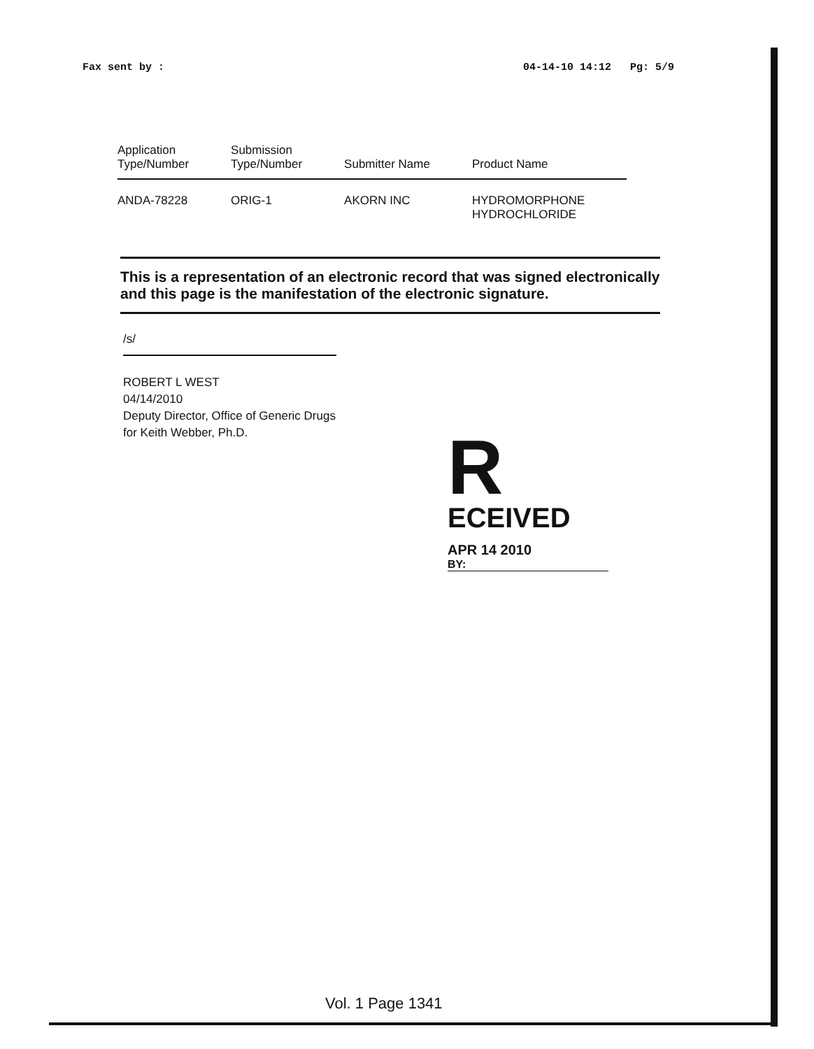Fax sent by : 04-14-10 14:12 Pg: 5/9
| Application Type/Number | Submission Type/Number | Submitter Name | Product Name |
| --- | --- | --- | --- |
| ANDA-78228 | ORIG-1 | AKORN INC | HYDROMORPHONE HYDROCHLORIDE |
This is a representation of an electronic record that was signed electronically and this page is the manifestation of the electronic signature.
/s/
ROBERT L WEST
04/14/2010
Deputy Director, Office of Generic Drugs
for Keith Webber, Ph.D.
R
ECEIVED
APR 14 2010
BY:
Vol. 1 Page 1341